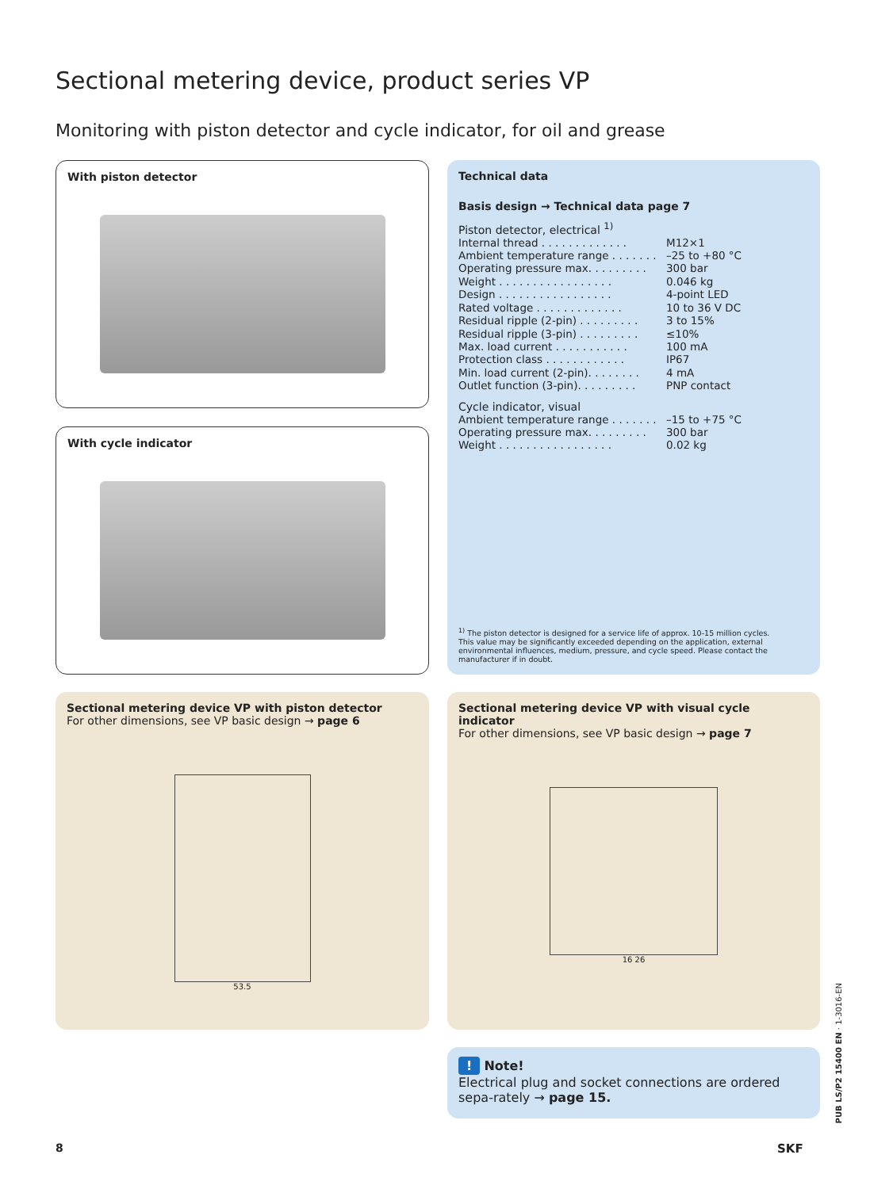Sectional metering device, product series VP
Monitoring with piston detector and cycle indicator, for oil and grease
With piston detector
With cycle indicator
Technical data
Basis design → Technical data page 7
Piston detector, electrical <sup>1)</sup>
| Internal thread . . . . . . . . . . . . . | M12×1 |
| Ambient temperature range . . . . . . . | –25 to +80 °C |
| Operating pressure max. . . . . . . . . | 300 bar |
| Weight . . . . . . . . . . . . . . . . . | 0.046 kg |
| Design . . . . . . . . . . . . . . . . . | 4-point LED |
| Rated voltage . . . . . . . . . . . . . | 10 to 36 V DC |
| Residual ripple (2-pin) . . . . . . . . . | 3 to 15% |
| Residual ripple (3-pin) . . . . . . . . . | ≤10% |
| Max. load current . . . . . . . . . . . | 100 mA |
| Protection class . . . . . . . . . . . . | IP67 |
| Min. load current (2-pin). . . . . . . . | 4 mA |
| Outlet function (3-pin). . . . . . . . . | PNP contact |
Cycle indicator, visual
| Ambient temperature range . . . . . . . | –15 to +75 °C |
| Operating pressure max. . . . . . . . . | 300 bar |
| Weight . . . . . . . . . . . . . . . . . | 0.02 kg |
<sup>1)</sup> The piston detector is designed for a service life of approx. 10-15 million cycles.
This value may be significantly exceeded depending on the application, external environmental influences, medium, pressure, and cycle speed. Please contact the manufacturer if in doubt.
Sectional metering device VP with piston detector
For other dimensions, see VP basic design → page 6
53.5
Sectional metering device VP with visual cycle indicator
For other dimensions, see VP basic design → page 7
16 26
! Note!
Electrical plug and socket connections are ordered sepa-rately → page 15.
8 SKF
PUB LS/P2 15400 EN · 1-3016-EN